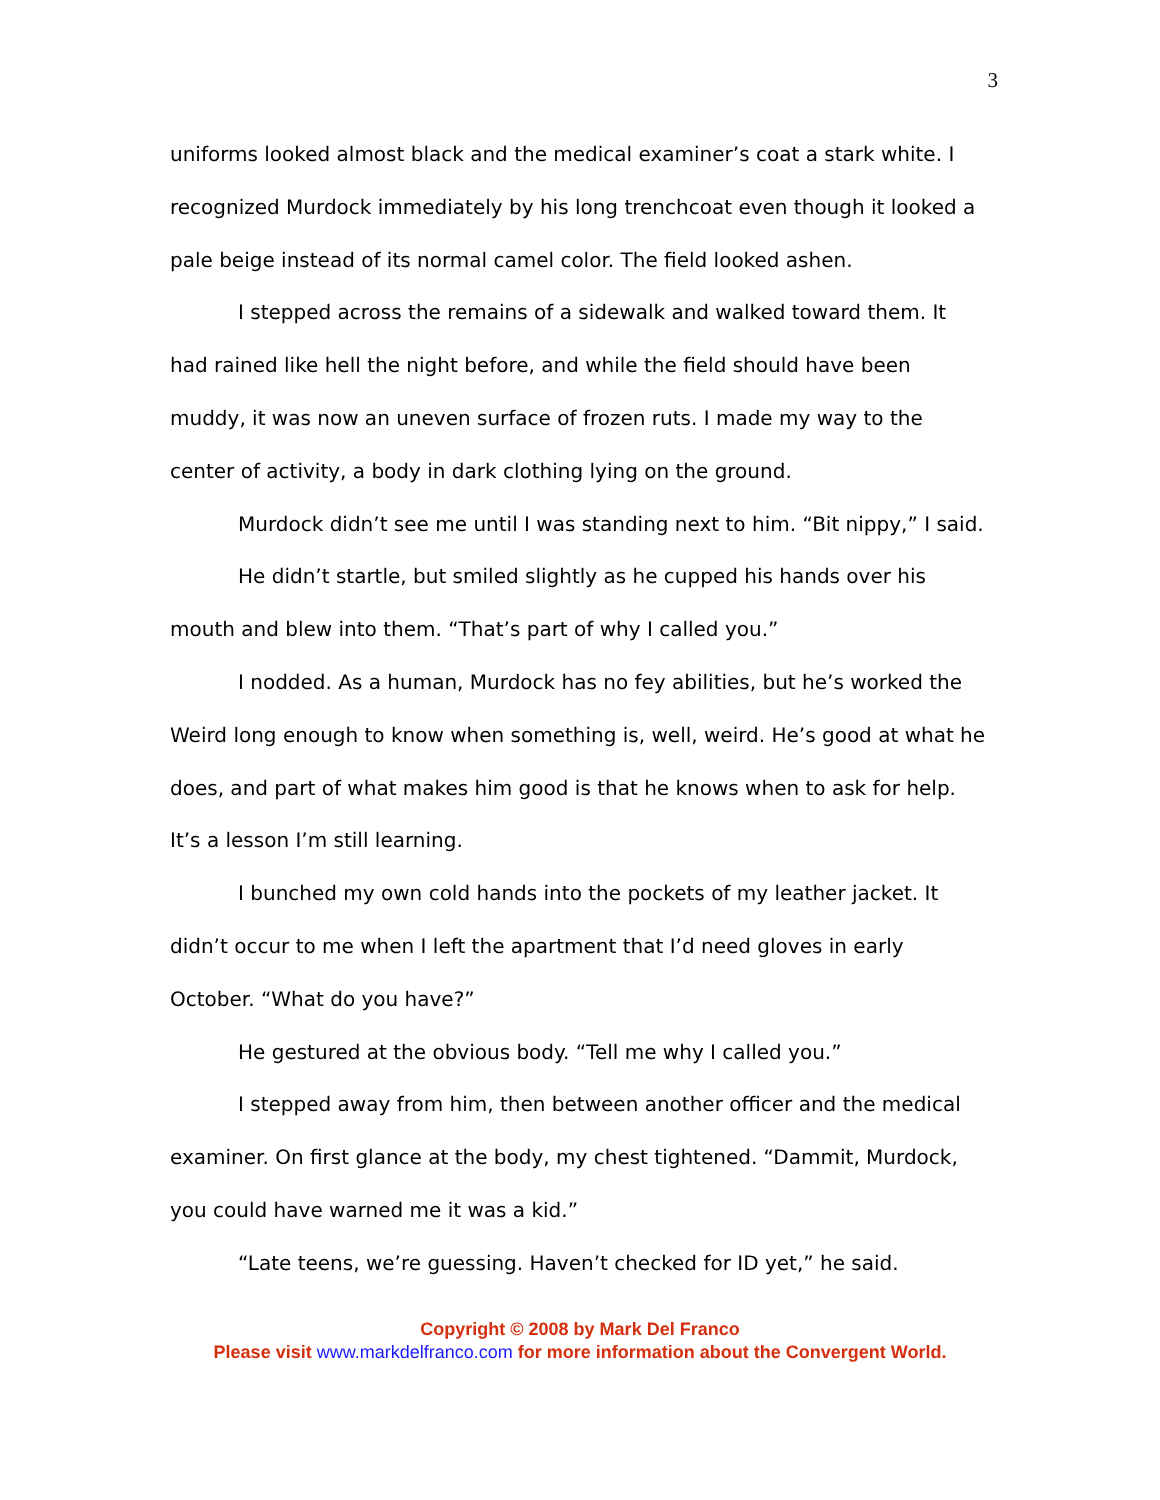3
uniforms looked almost black and the medical examiner’s coat a stark white. I recognized Murdock immediately by his long trenchcoat even though it looked a pale beige instead of its normal camel color. The field looked ashen.
I stepped across the remains of a sidewalk and walked toward them. It had rained like hell the night before, and while the field should have been muddy, it was now an uneven surface of frozen ruts. I made my way to the center of activity, a body in dark clothing lying on the ground.
Murdock didn’t see me until I was standing next to him. “Bit nippy,” I said.
He didn’t startle, but smiled slightly as he cupped his hands over his mouth and blew into them. “That’s part of why I called you.”
I nodded. As a human, Murdock has no fey abilities, but he’s worked the Weird long enough to know when something is, well, weird. He’s good at what he does, and part of what makes him good is that he knows when to ask for help. It’s a lesson I’m still learning.
I bunched my own cold hands into the pockets of my leather jacket. It didn’t occur to me when I left the apartment that I’d need gloves in early October. “What do you have?”
He gestured at the obvious body. “Tell me why I called you.”
I stepped away from him, then between another officer and the medical examiner. On first glance at the body, my chest tightened. “Dammit, Murdock, you could have warned me it was a kid.”
“Late teens, we’re guessing. Haven’t checked for ID yet,” he said.
Copyright © 2008 by Mark Del Franco
Please visit www.markdelfranco.com for more information about the Convergent World.